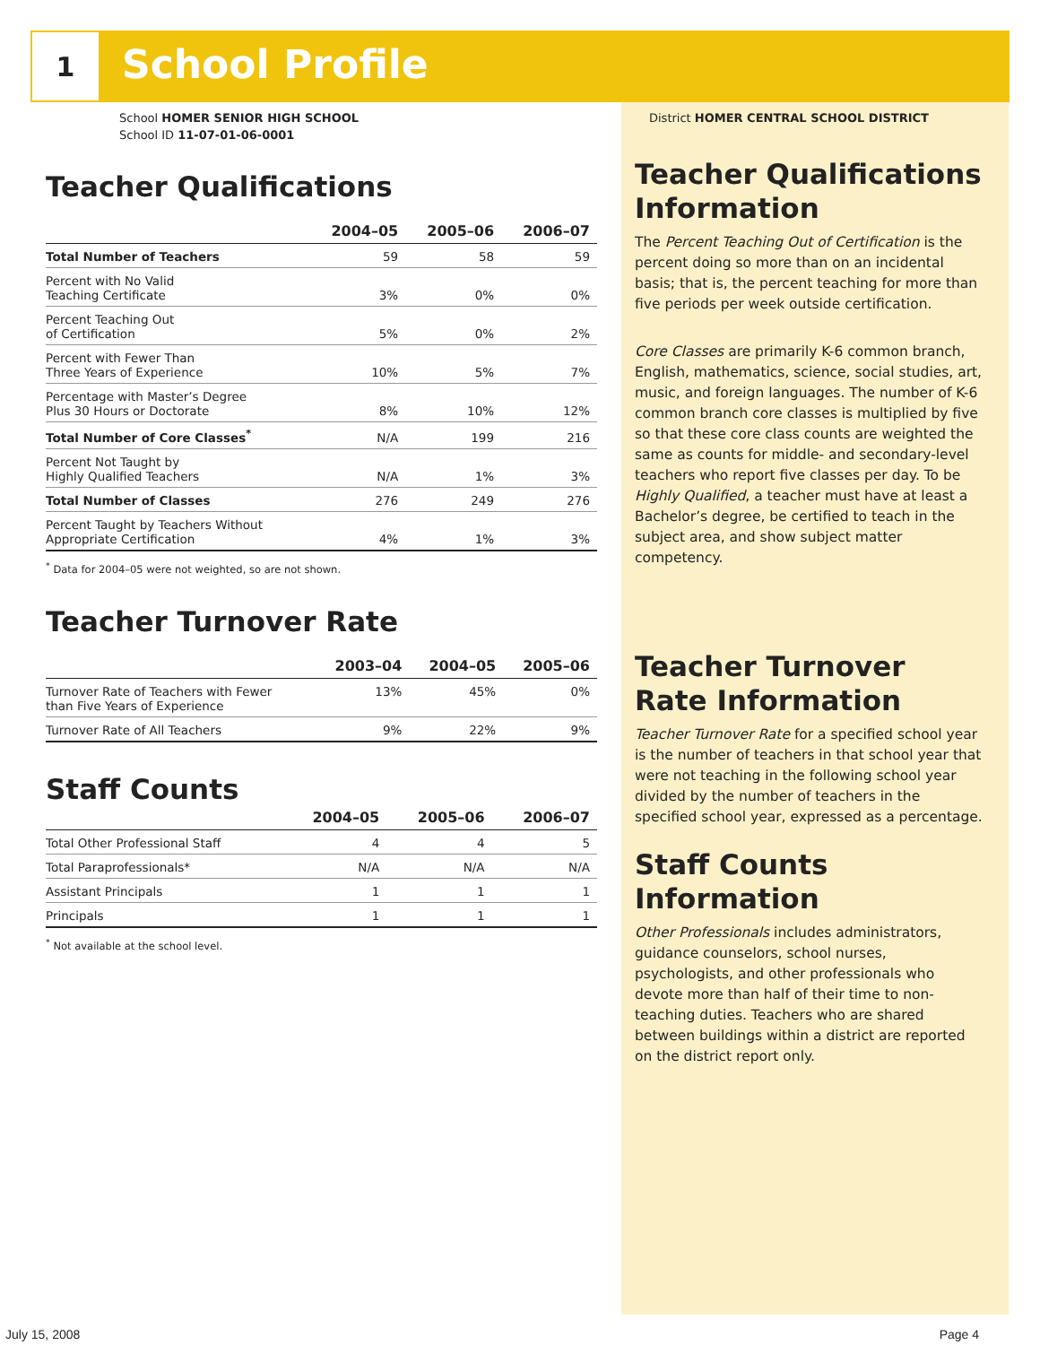1 School Profile
School HOMER SENIOR HIGH SCHOOL
School ID 11-07-01-06-0001
Teacher Qualifications
| | 2004–05 | 2005–06 | 2006–07 |
| --- | --- | --- | --- |
| Total Number of Teachers | 59 | 58 | 59 |
| Percent with No Valid Teaching Certificate | 3% | 0% | 0% |
| Percent Teaching Out of Certification | 5% | 0% | 2% |
| Percent with Fewer Than Three Years of Experience | 10% | 5% | 7% |
| Percentage with Master’s Degree Plus 30 Hours or Doctorate | 8% | 10% | 12% |
| Total Number of Core Classes<sup>*</sup> | N/A | 199 | 216 |
| Percent Not Taught by Highly Qualified Teachers | N/A | 1% | 3% |
| Total Number of Classes | 276 | 249 | 276 |
| Percent Taught by Teachers Without Appropriate Certification | 4% | 1% | 3% |
<sup>*</sup> Data for 2004–05 were not weighted, so are not shown.
Teacher Turnover Rate
| | 2003–04 | 2004–05 | 2005–06 |
| --- | --- | --- | --- |
| Turnover Rate of Teachers with Fewer than Five Years of Experience | 13% | 45% | 0% |
| Turnover Rate of All Teachers | 9% | 22% | 9% |
Staff Counts
| | 2004–05 | 2005–06 | 2006–07 |
| --- | --- | --- | --- |
| Total Other Professional Staff | 4 | 4 | 5 |
| Total Paraprofessionals* | N/A | N/A | N/A |
| Assistant Principals | 1 | 1 | 1 |
| Principals | 1 | 1 | 1 |
<sup>*</sup> Not available at the school level.
District HOMER CENTRAL SCHOOL DISTRICT
Teacher Qualifications Information
The Percent Teaching Out of Certification is the percent doing so more than on an incidental basis; that is, the percent teaching for more than five periods per week outside certification.
Core Classes are primarily K-6 common branch, English, mathematics, science, social studies, art, music, and foreign languages. The number of K-6 common branch core classes is multiplied by five so that these core class counts are weighted the same as counts for middle- and secondary-level teachers who report five classes per day. To be Highly Qualified, a teacher must have at least a Bachelor’s degree, be certified to teach in the subject area, and show subject matter competency.
Teacher Turnover Rate Information
Teacher Turnover Rate for a specified school year is the number of teachers in that school year that were not teaching in the following school year divided by the number of teachers in the specified school year, expressed as a percentage.
Staff Counts Information
Other Professionals includes administrators, guidance counselors, school nurses, psychologists, and other professionals who devote more than half of their time to non-teaching duties. Teachers who are shared between buildings within a district are reported on the district report only.
July 15, 2008 Page 4